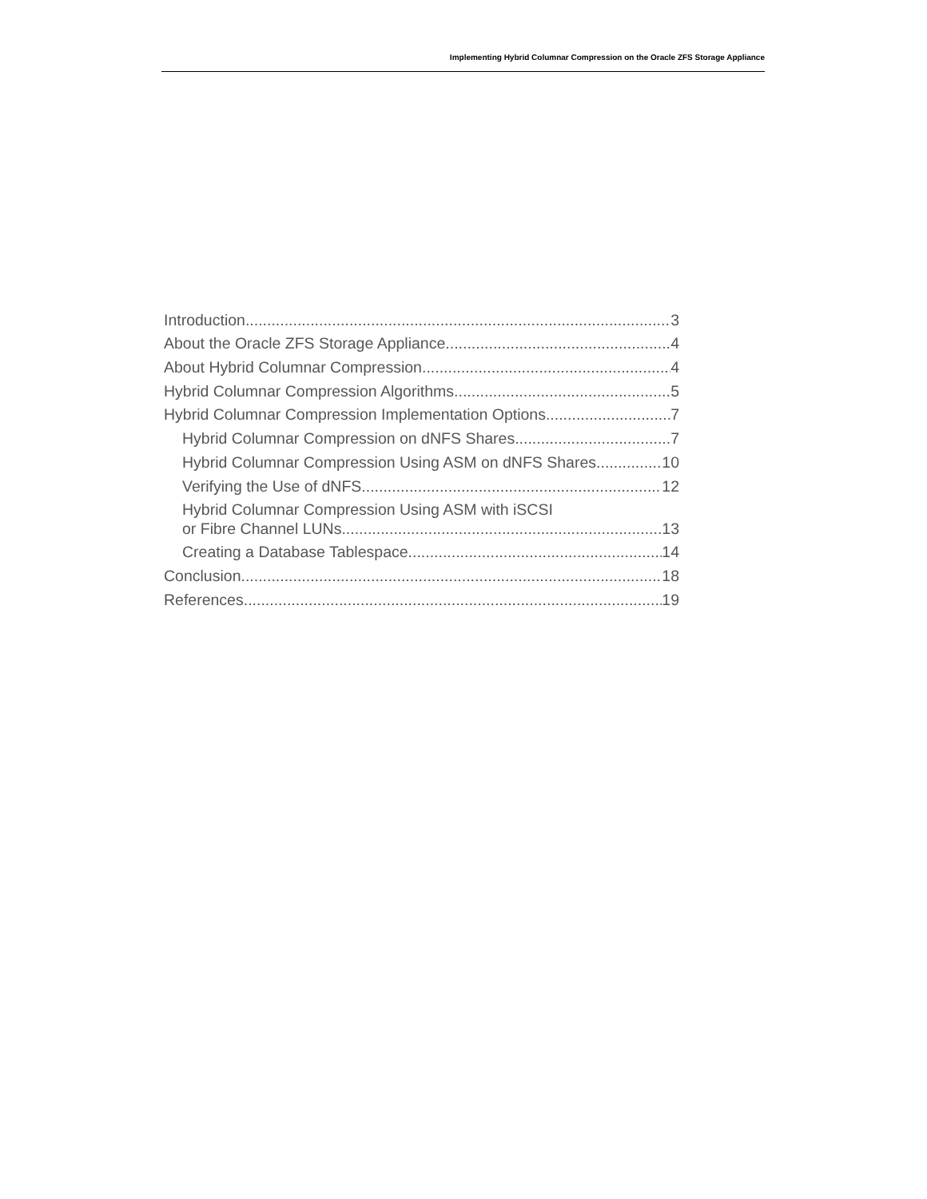Implementing Hybrid Columnar Compression on the Oracle ZFS Storage Appliance
Introduction 3
About the Oracle ZFS Storage Appliance 4
About Hybrid Columnar Compression 4
Hybrid Columnar Compression Algorithms 5
Hybrid Columnar Compression Implementation Options 7
Hybrid Columnar Compression on dNFS Shares 7
Hybrid Columnar Compression Using ASM on dNFS Shares 10
Verifying the Use of dNFS 12
Hybrid Columnar Compression Using ASM with iSCSI
or Fibre Channel LUNs 13
Creating a Database Tablespace 14
Conclusion 18
References 19